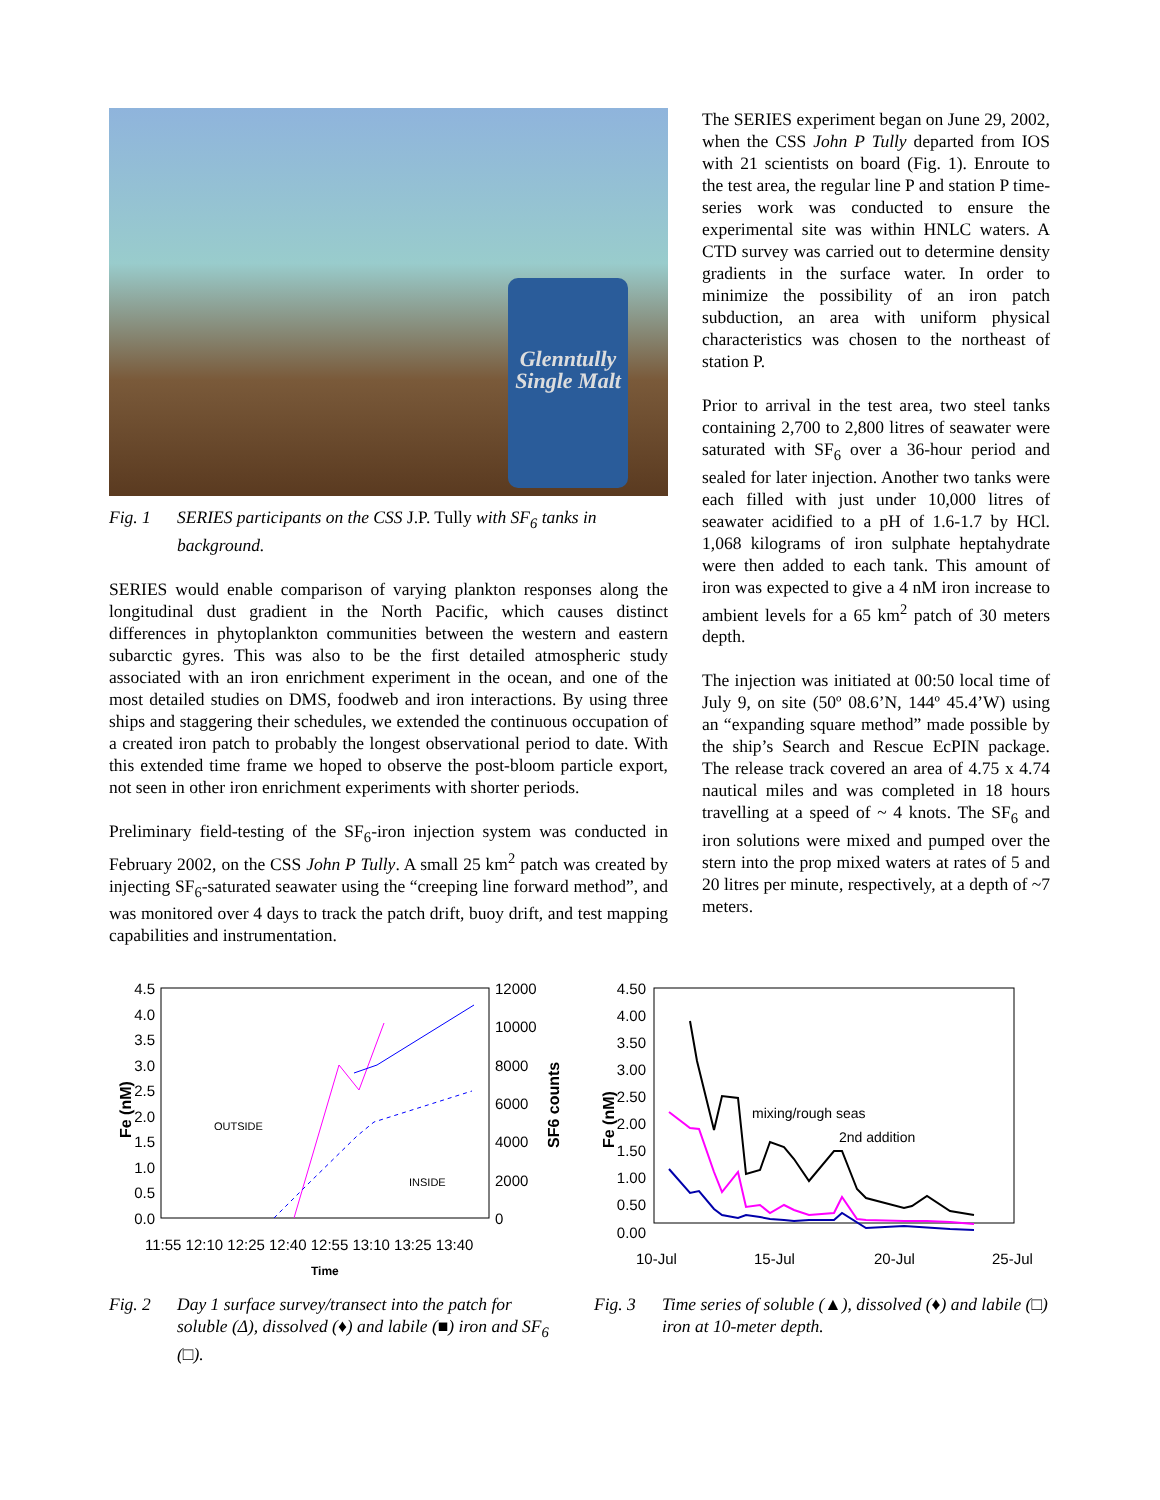Glenntully Single Malt
Fig. 1 SERIES participants on the CSS J.P. Tully with SF<sub>6</sub> tanks in background.
SERIES would enable comparison of varying plankton responses along the longitudinal dust gradient in the North Pacific, which causes distinct differences in phytoplankton communities between the western and eastern subarctic gyres. This was also to be the first detailed atmospheric study associated with an iron enrichment experiment in the ocean, and one of the most detailed studies on DMS, foodweb and iron interactions. By using three ships and staggering their schedules, we extended the continuous occupation of a created iron patch to probably the longest observational period to date. With this extended time frame we hoped to observe the post-bloom particle export, not seen in other iron enrichment experiments with shorter periods.
Preliminary field-testing of the SF<sub>6</sub>-iron injection system was conducted in February 2002, on the CSS John P Tully. A small 25 km<sup>2</sup> patch was created by injecting SF<sub>6</sub>-saturated seawater using the “creeping line forward method”, and was monitored over 4 days to track the patch drift, buoy drift, and test mapping capabilities and instrumentation.
The SERIES experiment began on June 29, 2002, when the CSS John P Tully departed from IOS with 21 scientists on board (Fig. 1). Enroute to the test area, the regular line P and station P time-series work was conducted to ensure the experimental site was within HNLC waters. A CTD survey was carried out to determine density gradients in the surface water. In order to minimize the possibility of an iron patch subduction, an area with uniform physical characteristics was chosen to the northeast of station P.
Prior to arrival in the test area, two steel tanks containing 2,700 to 2,800 litres of seawater were saturated with SF<sub>6</sub> over a 36-hour period and sealed for later injection. Another two tanks were each filled with just under 10,000 litres of seawater acidified to a pH of 1.6-1.7 by HCl. 1,068 kilograms of iron sulphate heptahydrate were then added to each tank. This amount of iron was expected to give a 4 nM iron increase to ambient levels for a 65 km<sup>2</sup> patch of 30 meters depth.
The injection was initiated at 00:50 local time of July 9, on site (50º 08.6’N, 144º 45.4’W) using an “expanding square method” made possible by the ship’s Search and Rescue EcPIN package. The release track covered an area of 4.75 x 4.74 nautical miles and was completed in 18 hours travelling at a speed of ~ 4 knots. The SF<sub>6</sub> and iron solutions were mixed and pumped over the stern into the prop mixed waters at rates of 5 and 20 litres per minute, respectively, at a depth of ~7 meters.
4.5
4.0
3.5
3.0
2.5
2.0
1.5
1.0
0.5
0.0
12000
10000
8000
6000
4000
2000
0
Fe (nM)
SF6 counts
OUTSIDE
INSIDE
11:55 12:10 12:25 12:40 12:55 13:10 13:25 13:40
Time
Fig. 2 Day 1 surface survey/transect into the patch for soluble (Δ), dissolved (♦) and labile (■) iron and SF<sub>6</sub> (□).
4.50
4.00
3.50
3.00
2.50
2.00
1.50
1.00
0.50
0.00
Fe (nM)
10-Jul
15-Jul
20-Jul
25-Jul
mixing/rough seas
2nd addition
Fig. 3 Time series of soluble (▲), dissolved (♦) and labile (□) iron at 10-meter depth.